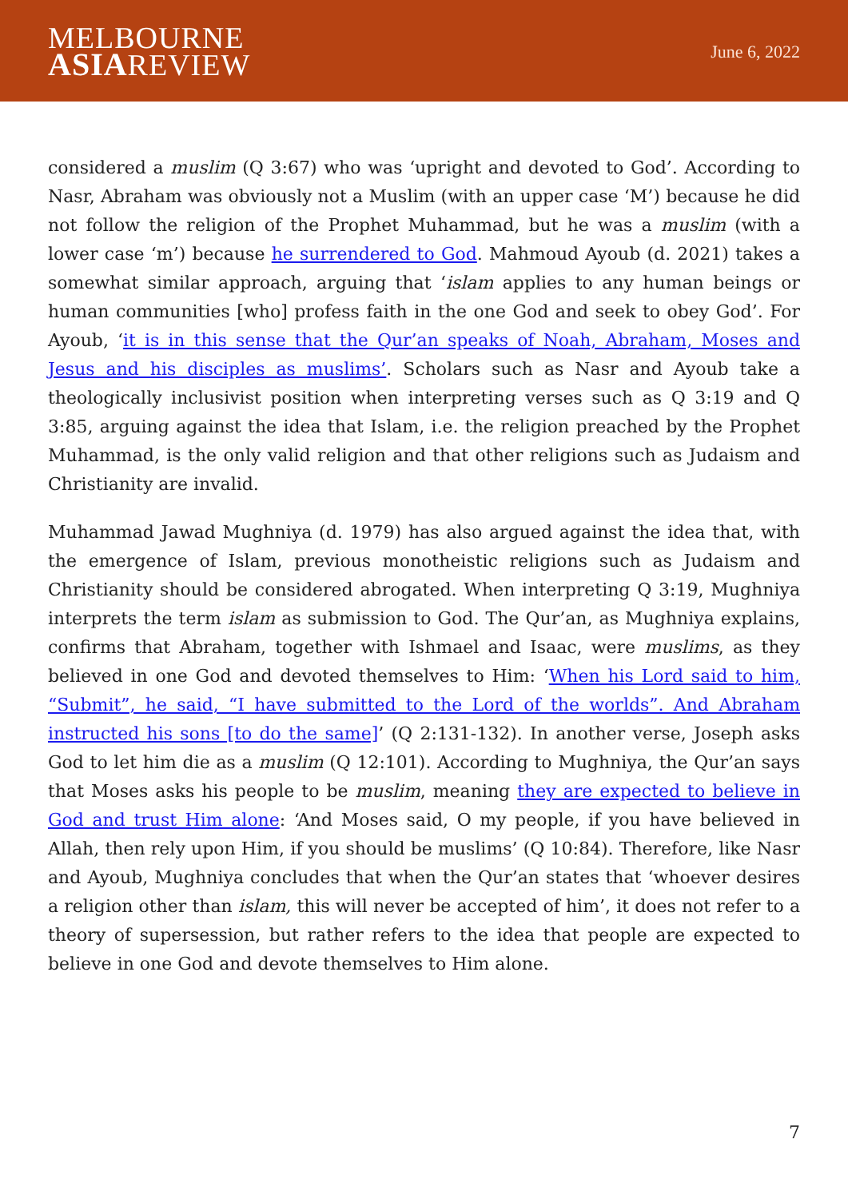MELBOURNE
ASIAREVIEW
June 6, 2022
considered a muslim (Q 3:67) who was ‘upright and devoted to God’. According to Nasr, Abraham was obviously not a Muslim (with an upper case ‘M’) because he did not follow the religion of the Prophet Muhammad, but he was a muslim (with a lower case ‘m’) because he surrendered to God. Mahmoud Ayoub (d. 2021) takes a somewhat similar approach, arguing that ‘islam applies to any human beings or human communities [who] profess faith in the one God and seek to obey God’. For Ayoub, ‘it is in this sense that the Qur’an speaks of Noah, Abraham, Moses and Jesus and his disciples as muslims’. Scholars such as Nasr and Ayoub take a theologically inclusivist position when interpreting verses such as Q 3:19 and Q 3:85, arguing against the idea that Islam, i.e. the religion preached by the Prophet Muhammad, is the only valid religion and that other religions such as Judaism and Christianity are invalid.
Muhammad Jawad Mughniya (d. 1979) has also argued against the idea that, with the emergence of Islam, previous monotheistic religions such as Judaism and Christianity should be considered abrogated. When interpreting Q 3:19, Mughniya interprets the term islam as submission to God. The Qur’an, as Mughniya explains, confirms that Abraham, together with Ishmael and Isaac, were muslims, as they believed in one God and devoted themselves to Him: ‘When his Lord said to him, “Submit”, he said, “I have submitted to the Lord of the worlds”. And Abraham instructed his sons [to do the same]’ (Q 2:131-132). In another verse, Joseph asks God to let him die as a muslim (Q 12:101). According to Mughniya, the Qur’an says that Moses asks his people to be muslim, meaning they are expected to believe in God and trust Him alone: ‘And Moses said, O my people, if you have believed in Allah, then rely upon Him, if you should be muslims’ (Q 10:84). Therefore, like Nasr and Ayoub, Mughniya concludes that when the Qur’an states that ‘whoever desires a religion other than islam, this will never be accepted of him’, it does not refer to a theory of supersession, but rather refers to the idea that people are expected to believe in one God and devote themselves to Him alone.
7